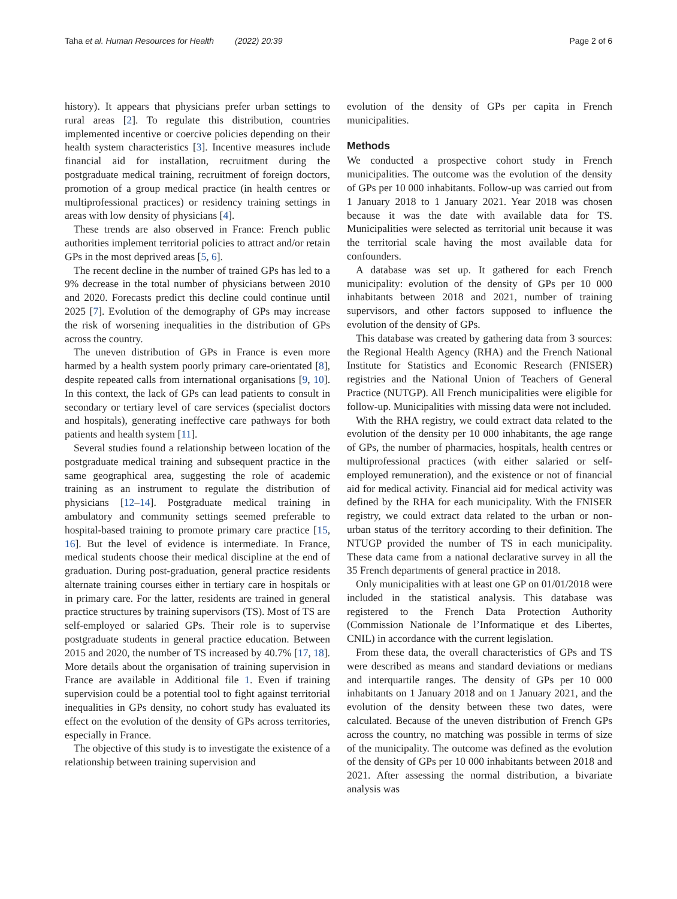Taha et al. Human Resources for Health (2022) 20:39 Page 2 of 6
history). It appears that physicians prefer urban settings to rural areas [2]. To regulate this distribution, countries implemented incentive or coercive policies depending on their health system characteristics [3]. Incentive measures include financial aid for installation, recruitment during the postgraduate medical training, recruitment of foreign doctors, promotion of a group medical practice (in health centres or multiprofessional practices) or residency training settings in areas with low density of physicians [4].
These trends are also observed in France: French public authorities implement territorial policies to attract and/or retain GPs in the most deprived areas [5, 6].
The recent decline in the number of trained GPs has led to a 9% decrease in the total number of physicians between 2010 and 2020. Forecasts predict this decline could continue until 2025 [7]. Evolution of the demography of GPs may increase the risk of worsening inequalities in the distribution of GPs across the country.
The uneven distribution of GPs in France is even more harmed by a health system poorly primary care-orientated [8], despite repeated calls from international organisations [9, 10]. In this context, the lack of GPs can lead patients to consult in secondary or tertiary level of care services (specialist doctors and hospitals), generating ineffective care pathways for both patients and health system [11].
Several studies found a relationship between location of the postgraduate medical training and subsequent practice in the same geographical area, suggesting the role of academic training as an instrument to regulate the distribution of physicians [12–14]. Postgraduate medical training in ambulatory and community settings seemed preferable to hospital-based training to promote primary care practice [15, 16]. But the level of evidence is intermediate. In France, medical students choose their medical discipline at the end of graduation. During post-graduation, general practice residents alternate training courses either in tertiary care in hospitals or in primary care. For the latter, residents are trained in general practice structures by training supervisors (TS). Most of TS are self-employed or salaried GPs. Their role is to supervise postgraduate students in general practice education. Between 2015 and 2020, the number of TS increased by 40.7% [17, 18]. More details about the organisation of training supervision in France are available in Additional file 1. Even if training supervision could be a potential tool to fight against territorial inequalities in GPs density, no cohort study has evaluated its effect on the evolution of the density of GPs across territories, especially in France.
The objective of this study is to investigate the existence of a relationship between training supervision and
evolution of the density of GPs per capita in French municipalities.
Methods
We conducted a prospective cohort study in French municipalities. The outcome was the evolution of the density of GPs per 10 000 inhabitants. Follow-up was carried out from 1 January 2018 to 1 January 2021. Year 2018 was chosen because it was the date with available data for TS. Municipalities were selected as territorial unit because it was the territorial scale having the most available data for confounders.
A database was set up. It gathered for each French municipality: evolution of the density of GPs per 10 000 inhabitants between 2018 and 2021, number of training supervisors, and other factors supposed to influence the evolution of the density of GPs.
This database was created by gathering data from 3 sources: the Regional Health Agency (RHA) and the French National Institute for Statistics and Economic Research (FNISER) registries and the National Union of Teachers of General Practice (NUTGP). All French municipalities were eligible for follow-up. Municipalities with missing data were not included.
With the RHA registry, we could extract data related to the evolution of the density per 10 000 inhabitants, the age range of GPs, the number of pharmacies, hospitals, health centres or multiprofessional practices (with either salaried or self-employed remuneration), and the existence or not of financial aid for medical activity. Financial aid for medical activity was defined by the RHA for each municipality. With the FNISER registry, we could extract data related to the urban or non-urban status of the territory according to their definition. The NTUGP provided the number of TS in each municipality. These data came from a national declarative survey in all the 35 French departments of general practice in 2018.
Only municipalities with at least one GP on 01/01/2018 were included in the statistical analysis. This database was registered to the French Data Protection Authority (Commission Nationale de l’Informatique et des Libertes, CNIL) in accordance with the current legislation.
From these data, the overall characteristics of GPs and TS were described as means and standard deviations or medians and interquartile ranges. The density of GPs per 10 000 inhabitants on 1 January 2018 and on 1 January 2021, and the evolution of the density between these two dates, were calculated. Because of the uneven distribution of French GPs across the country, no matching was possible in terms of size of the municipality. The outcome was defined as the evolution of the density of GPs per 10 000 inhabitants between 2018 and 2021. After assessing the normal distribution, a bivariate analysis was